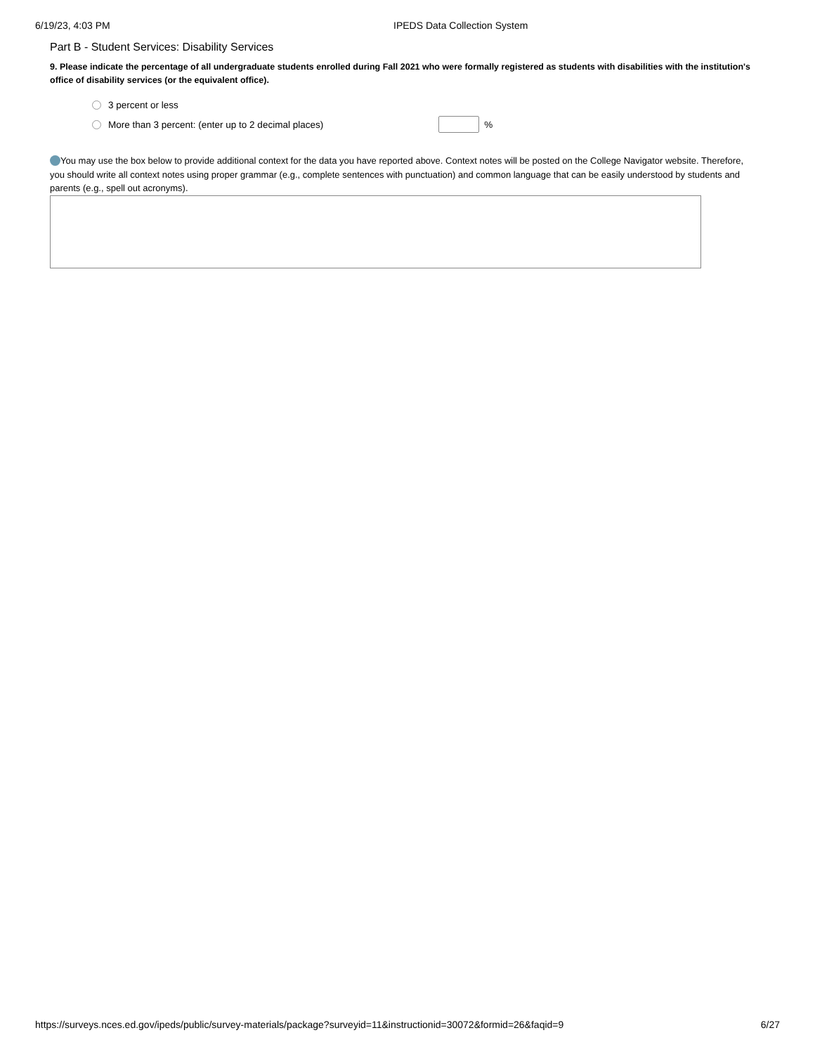6/19/23, 4:03 PM IPEDS Data Collection System
Part B - Student Services: Disability Services
9. Please indicate the percentage of all undergraduate students enrolled during Fall 2021 who were formally registered as students with disabilities with the institution's office of disability services (or the equivalent office).
3 percent or less
More than 3 percent: (enter up to 2 decimal places) %
You may use the box below to provide additional context for the data you have reported above. Context notes will be posted on the College Navigator website. Therefore, you should write all context notes using proper grammar (e.g., complete sentences with punctuation) and common language that can be easily understood by students and parents (e.g., spell out acronyms).
https://surveys.nces.ed.gov/ipeds/public/survey-materials/package?surveyid=11&instructionid=30072&formid=26&faqid=9 6/27